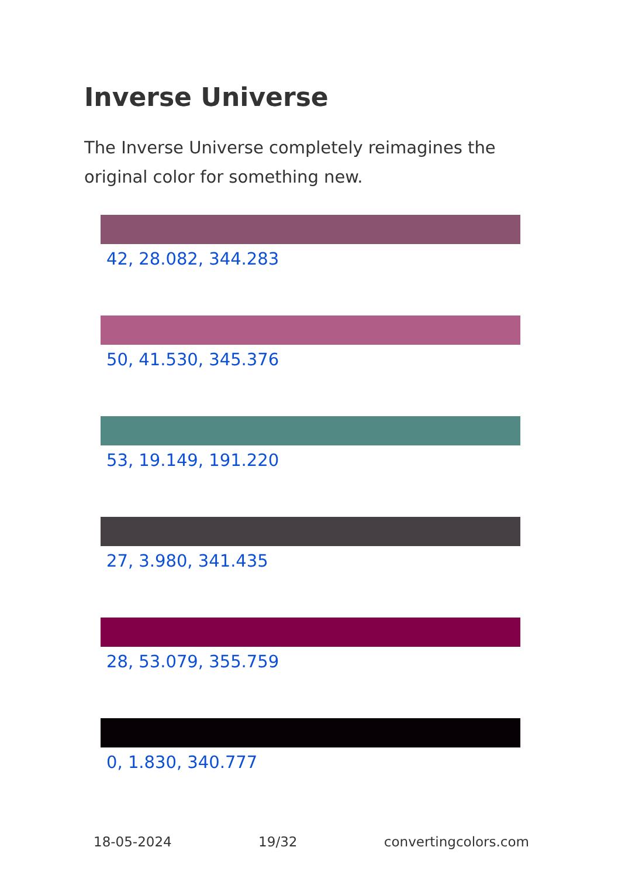Inverse Universe
The Inverse Universe completely reimagines the original color for something new.
42, 28.082, 344.283
50, 41.530, 345.376
53, 19.149, 191.220
27, 3.980, 341.435
28, 53.079, 355.759
0, 1.830, 340.777
18-05-2024 19/32 convertingcolors.com